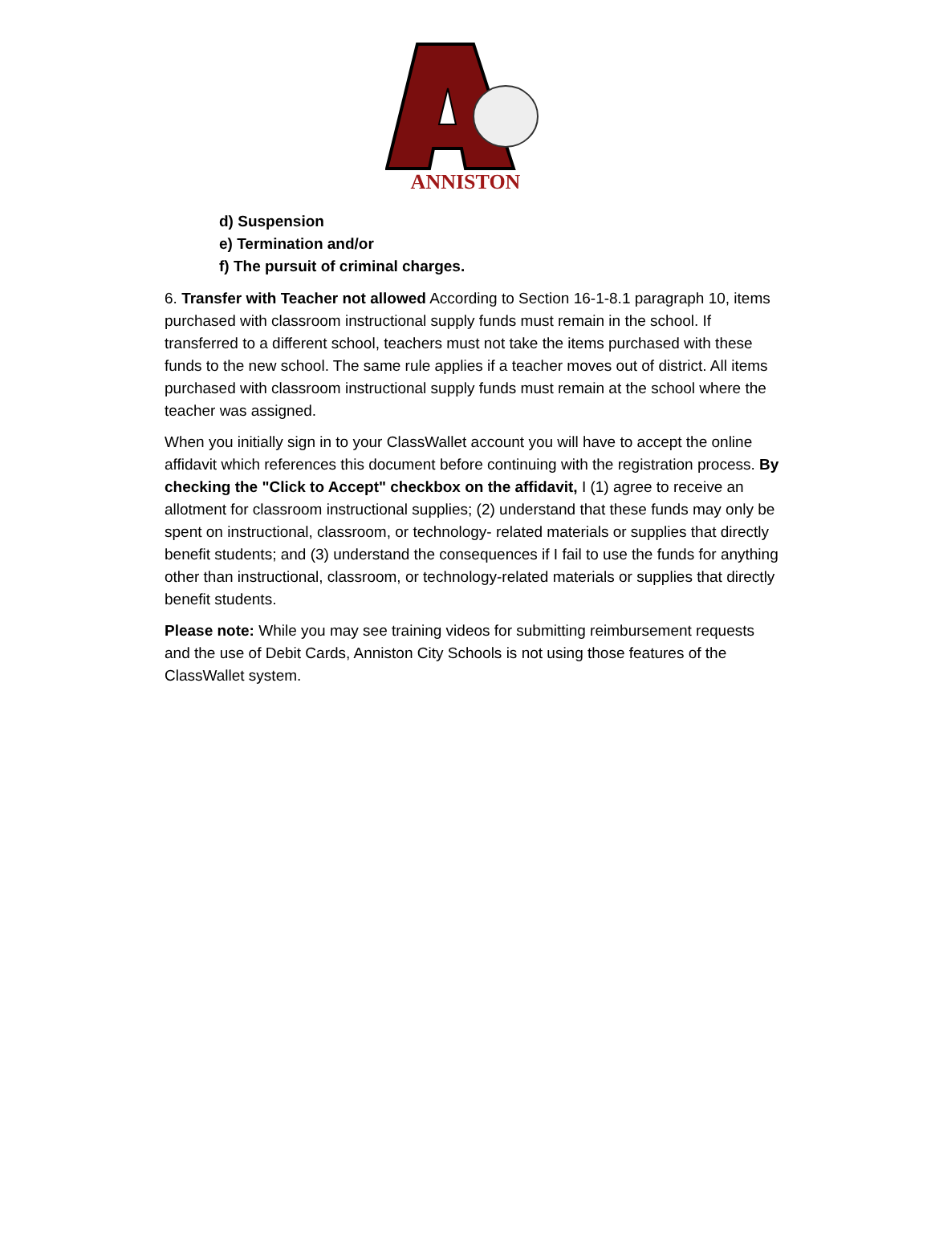ANNISTON
d) Suspension
e) Termination and/or
f) The pursuit of criminal charges.
6. Transfer with Teacher not allowed According to Section 16-1-8.1 paragraph 10, items purchased with classroom instructional supply funds must remain in the school. If transferred to a different school, teachers must not take the items purchased with these funds to the new school. The same rule applies if a teacher moves out of district. All items purchased with classroom instructional supply funds must remain at the school where the teacher was assigned.
When you initially sign in to your ClassWallet account you will have to accept the online affidavit which references this document before continuing with the registration process. By checking the "Click to Accept" checkbox on the affidavit, I (1) agree to receive an allotment for classroom instructional supplies; (2) understand that these funds may only be spent on instructional, classroom, or technology- related materials or supplies that directly benefit students; and (3) understand the consequences if I fail to use the funds for anything other than instructional, classroom, or technology-related materials or supplies that directly benefit students.
Please note: While you may see training videos for submitting reimbursement requests and the use of Debit Cards, Anniston City Schools is not using those features of the ClassWallet system.